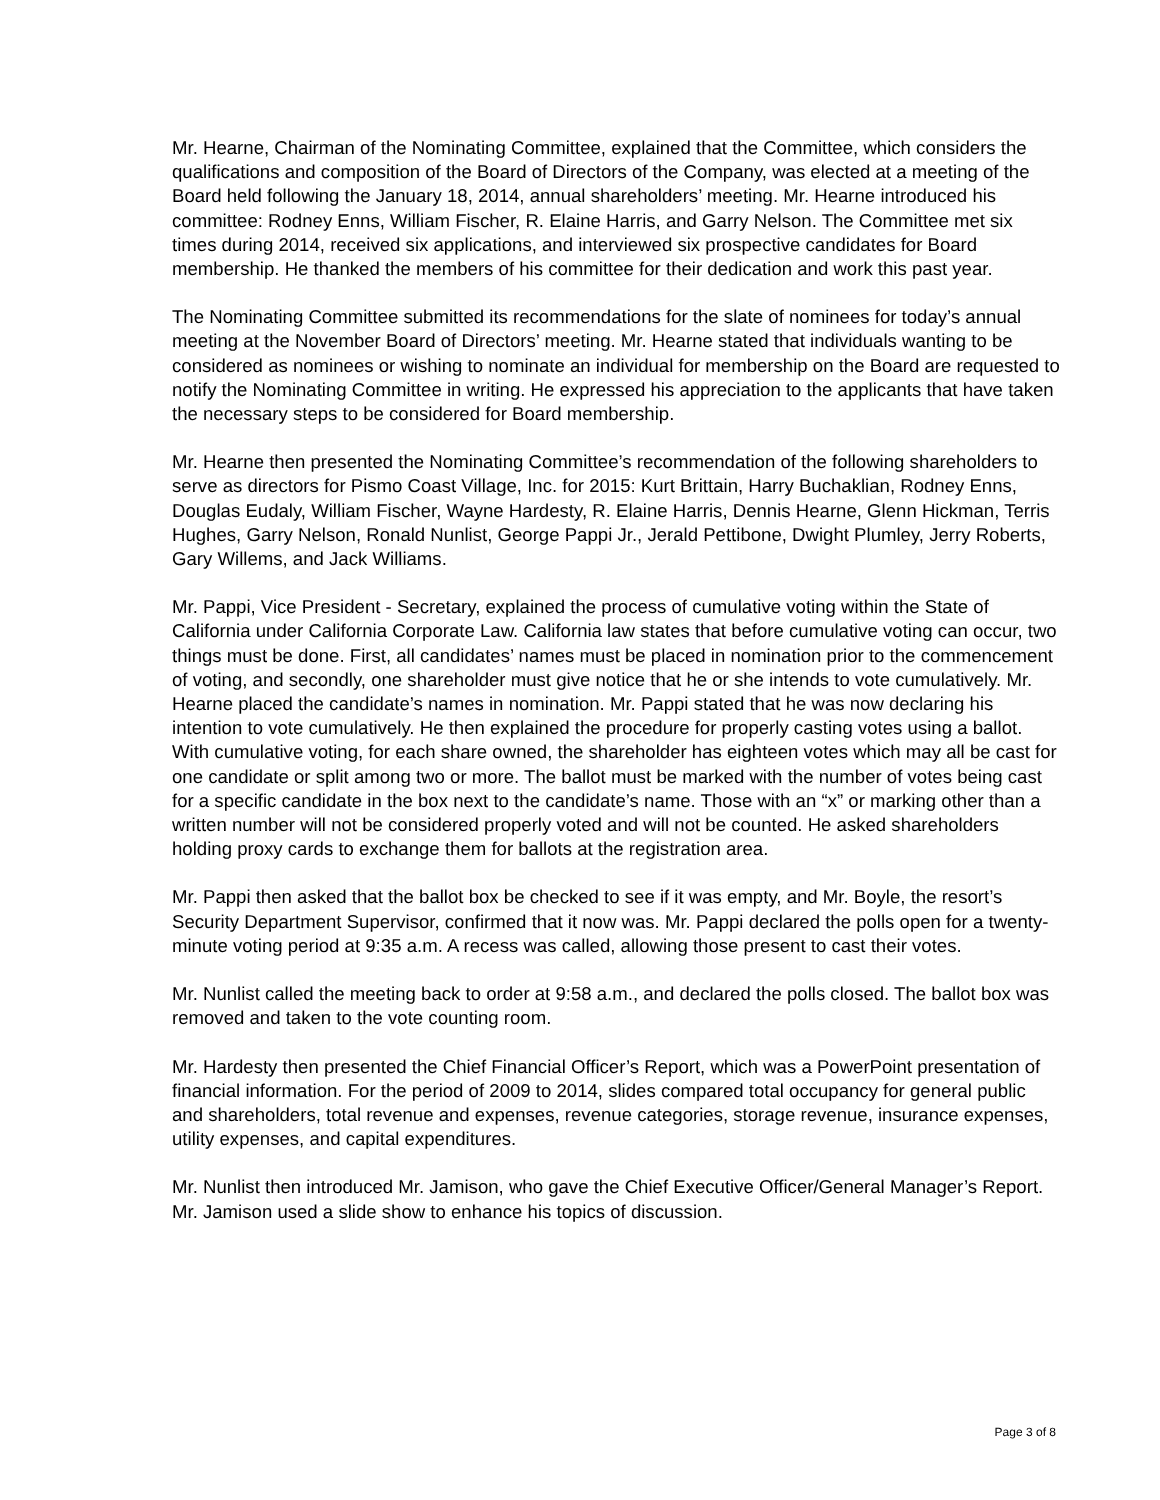Mr. Hearne, Chairman of the Nominating Committee, explained that the Committee, which considers the qualifications and composition of the Board of Directors of the Company, was elected at a meeting of the Board held following the January 18, 2014, annual shareholders’ meeting. Mr. Hearne introduced his committee: Rodney Enns, William Fischer, R. Elaine Harris, and Garry Nelson. The Committee met six times during 2014, received six applications, and interviewed six prospective candidates for Board membership. He thanked the members of his committee for their dedication and work this past year.
The Nominating Committee submitted its recommendations for the slate of nominees for today’s annual meeting at the November Board of Directors’ meeting. Mr. Hearne stated that individuals wanting to be considered as nominees or wishing to nominate an individual for membership on the Board are requested to notify the Nominating Committee in writing. He expressed his appreciation to the applicants that have taken the necessary steps to be considered for Board membership.
Mr. Hearne then presented the Nominating Committee’s recommendation of the following shareholders to serve as directors for Pismo Coast Village, Inc. for 2015: Kurt Brittain, Harry Buchaklian, Rodney Enns, Douglas Eudaly, William Fischer, Wayne Hardesty, R. Elaine Harris, Dennis Hearne, Glenn Hickman, Terris Hughes, Garry Nelson, Ronald Nunlist, George Pappi Jr., Jerald Pettibone, Dwight Plumley, Jerry Roberts, Gary Willems, and Jack Williams.
Mr. Pappi, Vice President - Secretary, explained the process of cumulative voting within the State of California under California Corporate Law. California law states that before cumulative voting can occur, two things must be done. First, all candidates’ names must be placed in nomination prior to the commencement of voting, and secondly, one shareholder must give notice that he or she intends to vote cumulatively. Mr. Hearne placed the candidate’s names in nomination. Mr. Pappi stated that he was now declaring his intention to vote cumulatively. He then explained the procedure for properly casting votes using a ballot. With cumulative voting, for each share owned, the shareholder has eighteen votes which may all be cast for one candidate or split among two or more. The ballot must be marked with the number of votes being cast for a specific candidate in the box next to the candidate’s name. Those with an “x” or marking other than a written number will not be considered properly voted and will not be counted. He asked shareholders holding proxy cards to exchange them for ballots at the registration area.
Mr. Pappi then asked that the ballot box be checked to see if it was empty, and Mr. Boyle, the resort’s Security Department Supervisor, confirmed that it now was. Mr. Pappi declared the polls open for a twenty-minute voting period at 9:35 a.m. A recess was called, allowing those present to cast their votes.
Mr. Nunlist called the meeting back to order at 9:58 a.m., and declared the polls closed. The ballot box was removed and taken to the vote counting room.
Mr. Hardesty then presented the Chief Financial Officer’s Report, which was a PowerPoint presentation of financial information. For the period of 2009 to 2014, slides compared total occupancy for general public and shareholders, total revenue and expenses, revenue categories, storage revenue, insurance expenses, utility expenses, and capital expenditures.
Mr. Nunlist then introduced Mr. Jamison, who gave the Chief Executive Officer/General Manager’s Report. Mr. Jamison used a slide show to enhance his topics of discussion.
Page 3 of 8